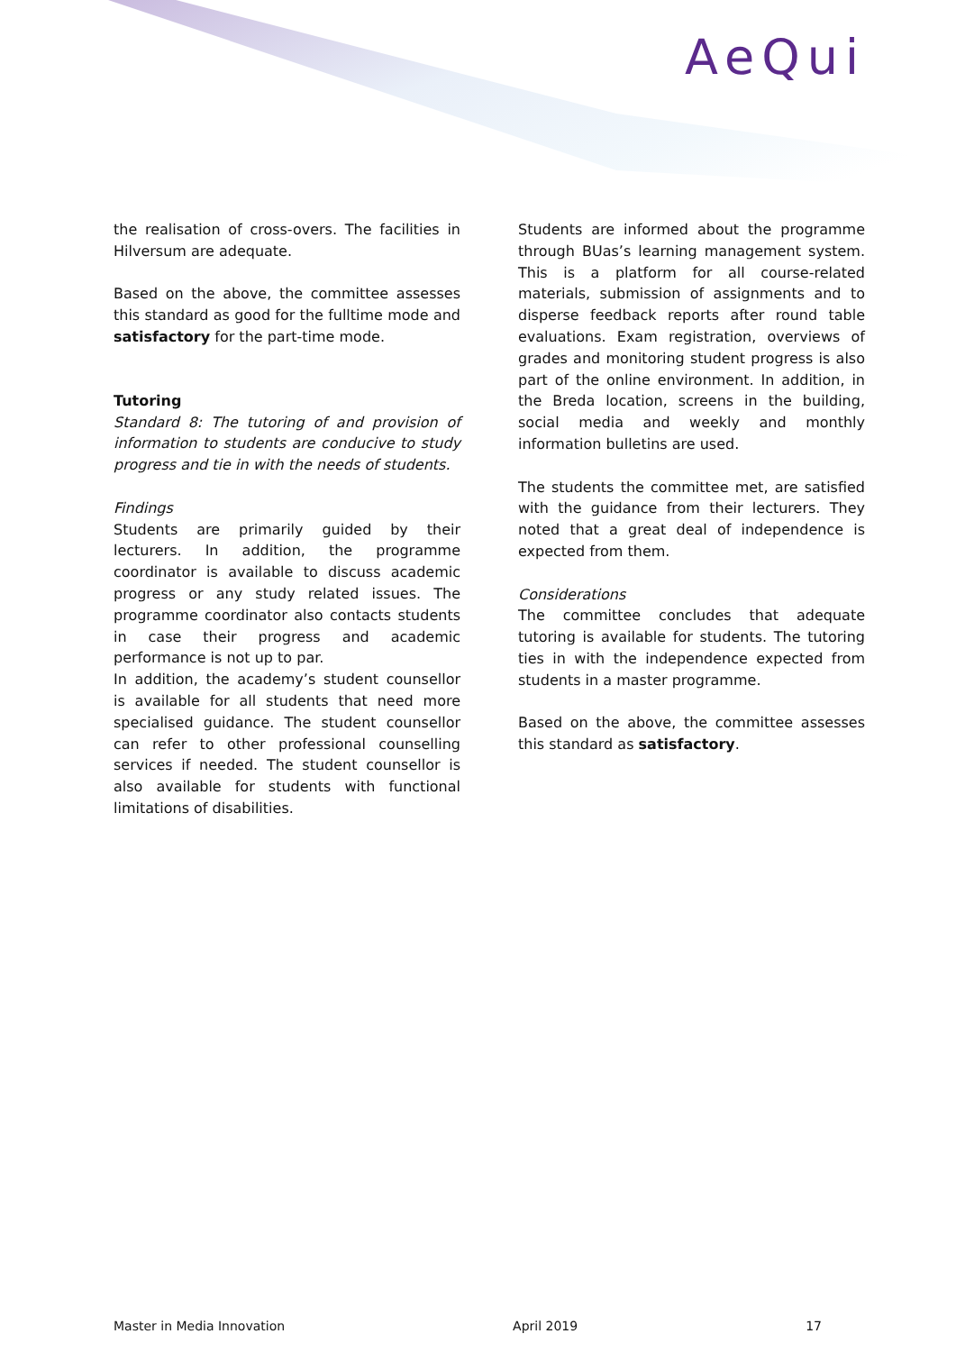AeQui
the realisation of cross-overs. The facilities in Hilversum are adequate.
Based on the above, the committee assesses this standard as good for the fulltime mode and satisfactory for the part-time mode.
Tutoring
Standard 8: The tutoring of and provision of information to students are conducive to study progress and tie in with the needs of students.
Findings
Students are primarily guided by their lecturers. In addition, the programme coordinator is available to discuss academic progress or any study related issues. The programme coordinator also contacts students in case their progress and academic performance is not up to par.
In addition, the academy’s student counsellor is available for all students that need more specialised guidance. The student counsellor can refer to other professional counselling services if needed. The student counsellor is also available for students with functional limitations of disabilities.
Students are informed about the programme through BUas’s learning management system. This is a platform for all course-related materials, submission of assignments and to disperse feedback reports after round table evaluations. Exam registration, overviews of grades and monitoring student progress is also part of the online environment. In addition, in the Breda location, screens in the building, social media and weekly and monthly information bulletins are used.
The students the committee met, are satisfied with the guidance from their lecturers. They noted that a great deal of independence is expected from them.
Considerations
The committee concludes that adequate tutoring is available for students. The tutoring ties in with the independence expected from students in a master programme.
Based on the above, the committee assesses this standard as satisfactory.
Master in Media Innovation April 2019 17